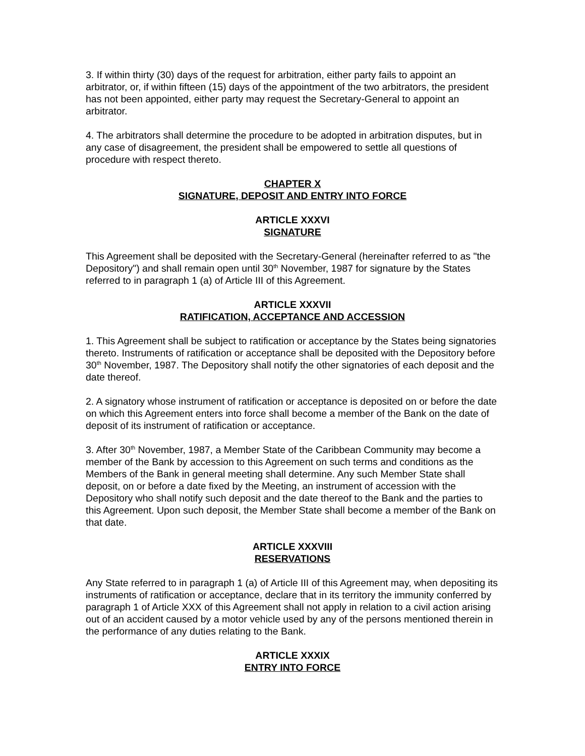3. If within thirty (30) days of the request for arbitration, either party fails to appoint an arbitrator, or, if within fifteen (15) days of the appointment of the two arbitrators, the president has not been appointed, either party may request the Secretary-General to appoint an arbitrator.
4. The arbitrators shall determine the procedure to be adopted in arbitration disputes, but in any case of disagreement, the president shall be empowered to settle all questions of procedure with respect thereto.
CHAPTER X
SIGNATURE, DEPOSIT AND ENTRY INTO FORCE
ARTICLE XXXVI
SIGNATURE
This Agreement shall be deposited with the Secretary-General (hereinafter referred to as "the Depository") and shall remain open until 30<sup>th</sup> November, 1987 for signature by the States referred to in paragraph 1 (a) of Article III of this Agreement.
ARTICLE XXXVII
RATIFICATION, ACCEPTANCE AND ACCESSION
1. This Agreement shall be subject to ratification or acceptance by the States being signatories thereto. Instruments of ratification or acceptance shall be deposited with the Depository before 30<sup>th</sup> November, 1987. The Depository shall notify the other signatories of each deposit and the date thereof.
2. A signatory whose instrument of ratification or acceptance is deposited on or before the date on which this Agreement enters into force shall become a member of the Bank on the date of deposit of its instrument of ratification or acceptance.
3. After 30<sup>th</sup> November, 1987, a Member State of the Caribbean Community may become a member of the Bank by accession to this Agreement on such terms and conditions as the Members of the Bank in general meeting shall determine. Any such Member State shall deposit, on or before a date fixed by the Meeting, an instrument of accession with the Depository who shall notify such deposit and the date thereof to the Bank and the parties to this Agreement. Upon such deposit, the Member State shall become a member of the Bank on that date.
ARTICLE XXXVIII
RESERVATIONS
Any State referred to in paragraph 1 (a) of Article III of this Agreement may, when depositing its instruments of ratification or acceptance, declare that in its territory the immunity conferred by paragraph 1 of Article XXX of this Agreement shall not apply in relation to a civil action arising out of an accident caused by a motor vehicle used by any of the persons mentioned therein in the performance of any duties relating to the Bank.
ARTICLE XXXIX
ENTRY INTO FORCE